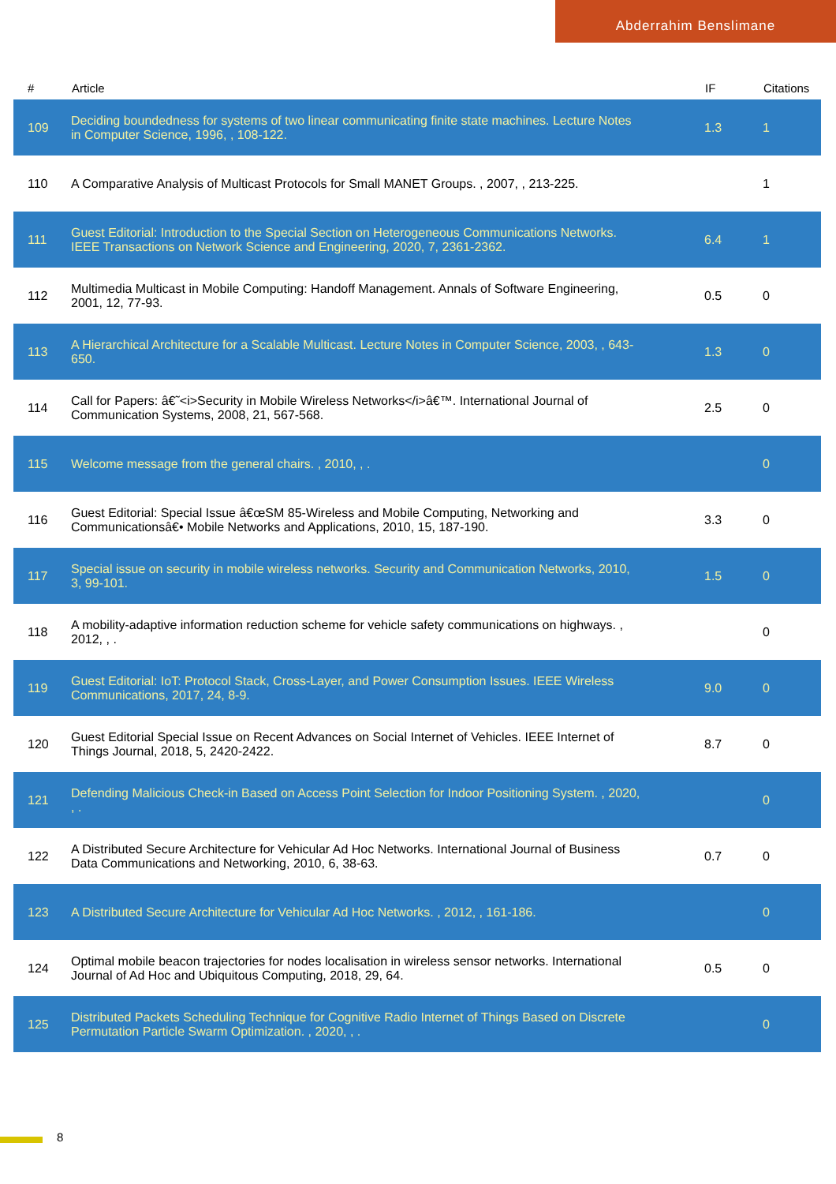Abderrahim Benslimane
| # | Article | IF | Citations |
| --- | --- | --- | --- |
| 109 | Deciding boundedness for systems of two linear communicating finite state machines. Lecture Notes in Computer Science, 1996, , 108-122. | 1.3 | 1 |
| 110 | A Comparative Analysis of Multicast Protocols for Small MANET Groups. , 2007, , 213-225. | | 1 |
| 111 | Guest Editorial: Introduction to the Special Section on Heterogeneous Communications Networks. IEEE Transactions on Network Science and Engineering, 2020, 7, 2361-2362. | 6.4 | 1 |
| 112 | Multimedia Multicast in Mobile Computing: Handoff Management. Annals of Software Engineering, 2001, 12, 77-93. | 0.5 | 0 |
| 113 | A Hierarchical Architecture for a Scalable Multicast. Lecture Notes in Computer Science, 2003, , 643-650. | 1.3 | 0 |
| 114 | Call for Papers: â€˜<i>Security in Mobile Wireless Networks</i>â€™. International Journal of Communication Systems, 2008, 21, 567-568. | 2.5 | 0 |
| 115 | Welcome message from the general chairs. , 2010, , . | | 0 |
| 116 | Guest Editorial: Special Issue â€œSM 85-Wireless and Mobile Computing, Networking and Communicationsâ€• Mobile Networks and Applications, 2010, 15, 187-190. | 3.3 | 0 |
| 117 | Special issue on security in mobile wireless networks. Security and Communication Networks, 2010, 3, 99-101. | 1.5 | 0 |
| 118 | A mobility-adaptive information reduction scheme for vehicle safety communications on highways. , 2012, , . | | 0 |
| 119 | Guest Editorial: IoT: Protocol Stack, Cross-Layer, and Power Consumption Issues. IEEE Wireless Communications, 2017, 24, 8-9. | 9.0 | 0 |
| 120 | Guest Editorial Special Issue on Recent Advances on Social Internet of Vehicles. IEEE Internet of Things Journal, 2018, 5, 2420-2422. | 8.7 | 0 |
| 121 | Defending Malicious Check-in Based on Access Point Selection for Indoor Positioning System. , 2020, , . | | 0 |
| 122 | A Distributed Secure Architecture for Vehicular Ad Hoc Networks. International Journal of Business Data Communications and Networking, 2010, 6, 38-63. | 0.7 | 0 |
| 123 | A Distributed Secure Architecture for Vehicular Ad Hoc Networks. , 2012, , 161-186. | | 0 |
| 124 | Optimal mobile beacon trajectories for nodes localisation in wireless sensor networks. International Journal of Ad Hoc and Ubiquitous Computing, 2018, 29, 64. | 0.5 | 0 |
| 125 | Distributed Packets Scheduling Technique for Cognitive Radio Internet of Things Based on Discrete Permutation Particle Swarm Optimization. , 2020, , . | | 0 |
8